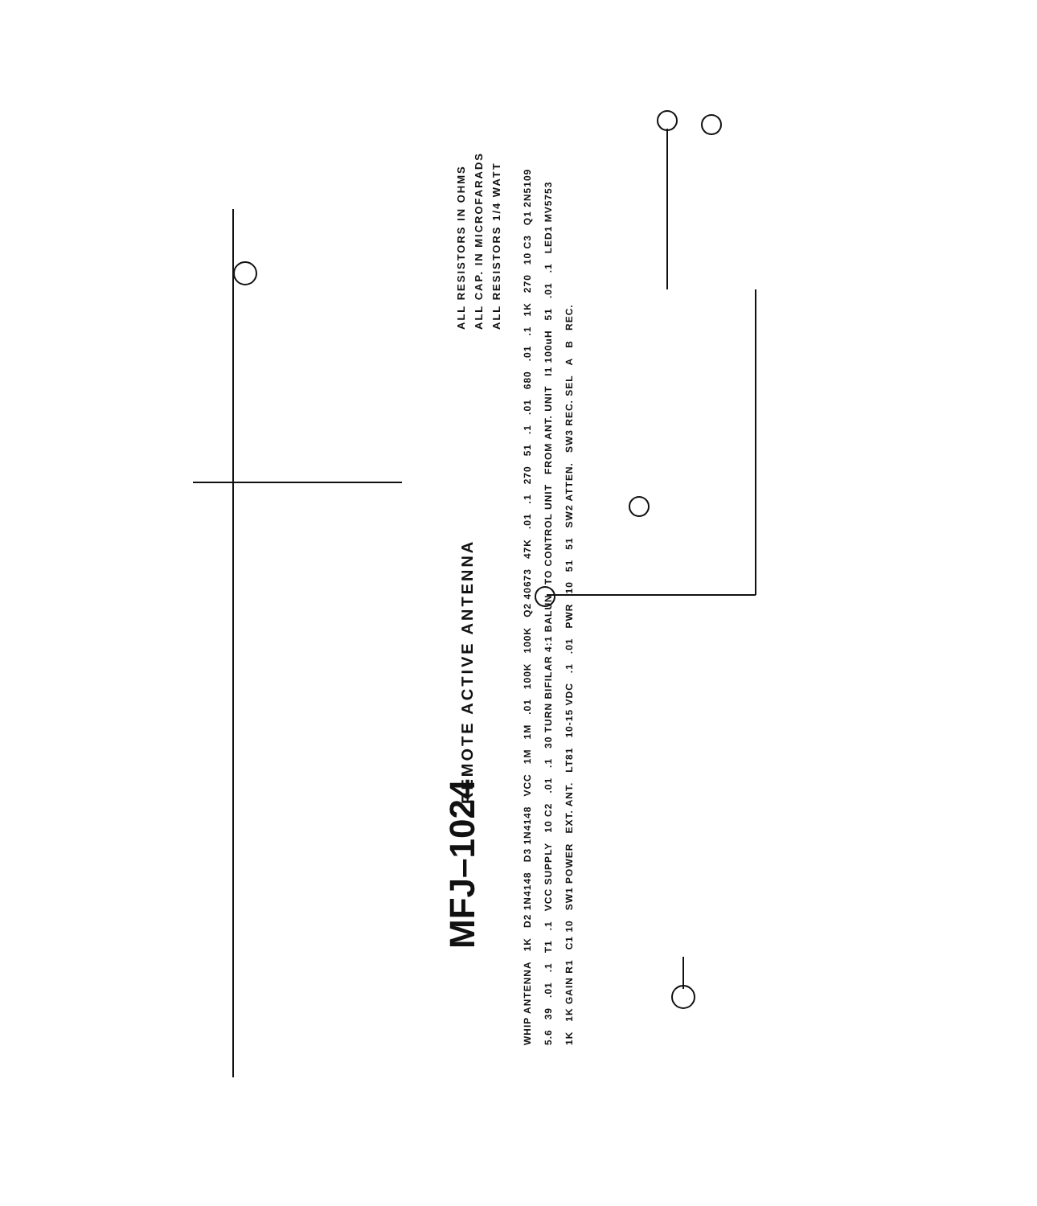MFJ–1024
REMOTE ACTIVE ANTENNA
ALL RESISTORS IN OHMS
ALL CAP. IN MICROFARADS
ALL RESISTORS 1/4 WATT
WHIP ANTENNA 1K D2 1N4148 D3 1N4148 VCC 1M 1M .01 100K 100K Q2 40673 47K .01 .1 270 51 .1 .01 680 .01 .1 1K 270 10 C3 Q1 2N5109 5.6 39 .01 .1 T1 .1 VCC SUPPLY 10 C2 .01 .1 30 TURN BIFILAR 4:1 BALUN TO CONTROL UNIT FROM ANT. UNIT I1 100uH 51 .01 .1 LED1 MV5753 1K 1K GAIN R1 C1 10 SW1 POWER EXT. ANT. LT81 10-15 VDC .1 .01 PWR 10 51 51 SW2 ATTEN. SW3 REC. SEL A B REC.